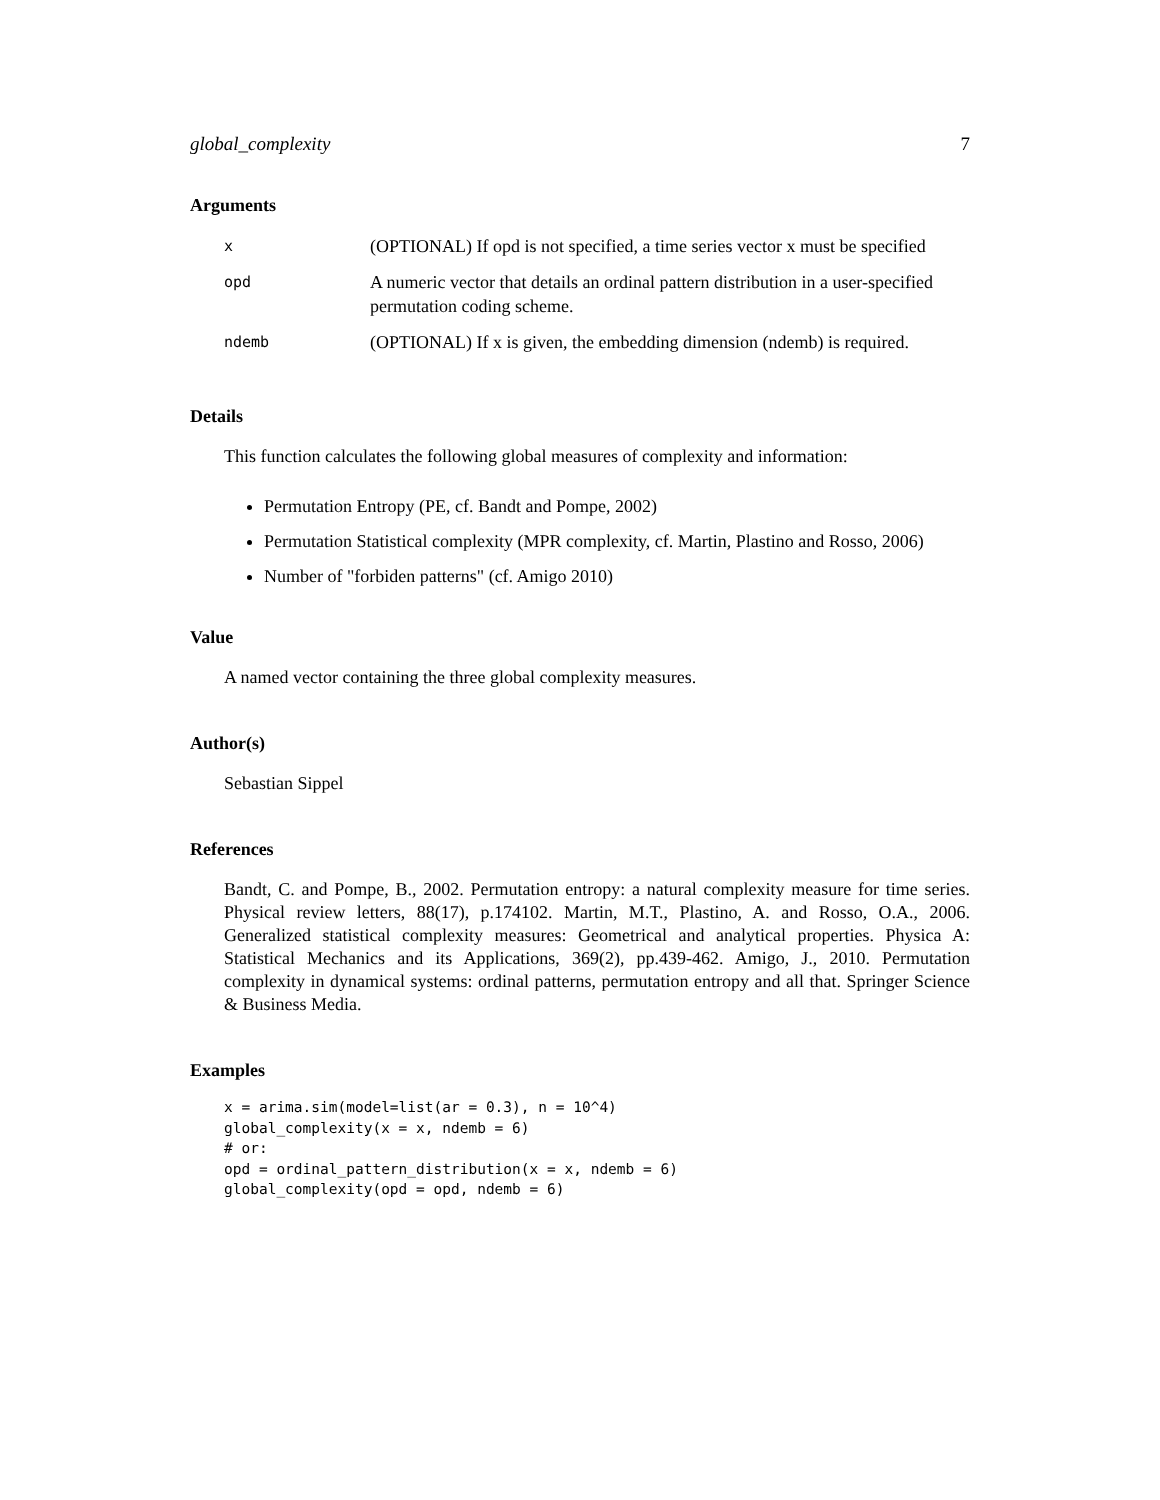global_complexity 7
Arguments
| x | (OPTIONAL) If opd is not specified, a time series vector x must be specified |
| opd | A numeric vector that details an ordinal pattern distribution in a user-specified permutation coding scheme. |
| ndemb | (OPTIONAL) If x is given, the embedding dimension (ndemb) is required. |
Details
This function calculates the following global measures of complexity and information:
Permutation Entropy (PE, cf. Bandt and Pompe, 2002)
Permutation Statistical complexity (MPR complexity, cf. Martin, Plastino and Rosso, 2006)
Number of "forbiden patterns" (cf. Amigo 2010)
Value
A named vector containing the three global complexity measures.
Author(s)
Sebastian Sippel
References
Bandt, C. and Pompe, B., 2002. Permutation entropy: a natural complexity measure for time series. Physical review letters, 88(17), p.174102. Martin, M.T., Plastino, A. and Rosso, O.A., 2006. Generalized statistical complexity measures: Geometrical and analytical properties. Physica A: Statistical Mechanics and its Applications, 369(2), pp.439-462. Amigo, J., 2010. Permutation complexity in dynamical systems: ordinal patterns, permutation entropy and all that. Springer Science & Business Media.
Examples
x = arima.sim(model=list(ar = 0.3), n = 10^4)
global_complexity(x = x, ndemb = 6)
# or:
opd = ordinal_pattern_distribution(x = x, ndemb = 6)
global_complexity(opd = opd, ndemb = 6)